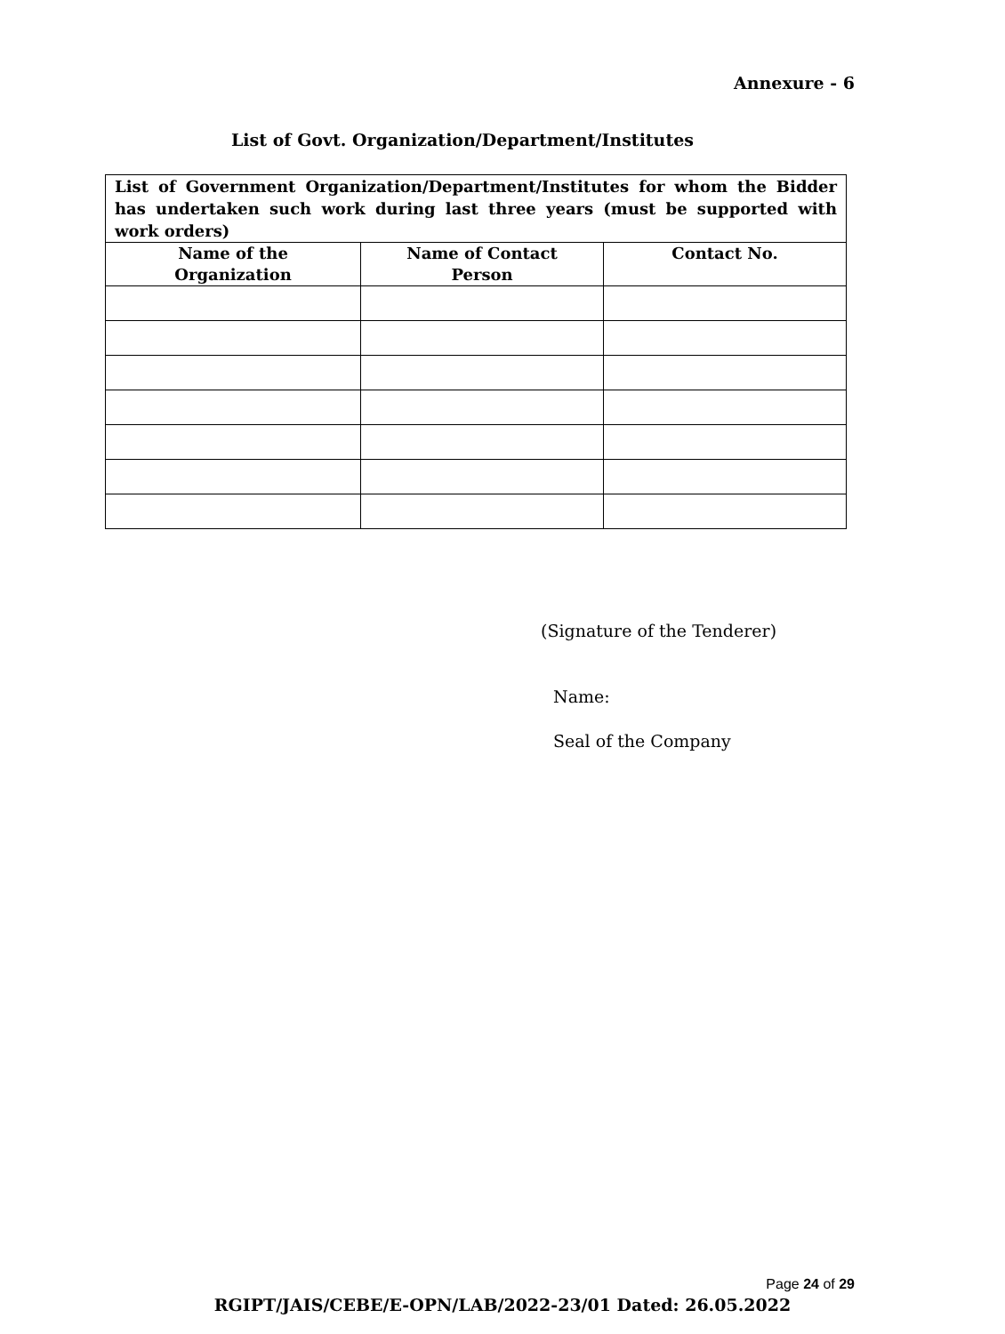Annexure - 6
List of Govt. Organization/Department/Institutes
| List of Government Organization/Department/Institutes for whom the Bidder has undertaken such work during last three years (must be supported with work orders) | | |
| Name of the Organization | Name of Contact Person | Contact No. |
(Signature of the Tenderer)
Name:
Seal of the Company
Page 24 of 29
RGIPT/JAIS/CEBE/E-OPN/LAB/2022-23/01 Dated: 26.05.2022